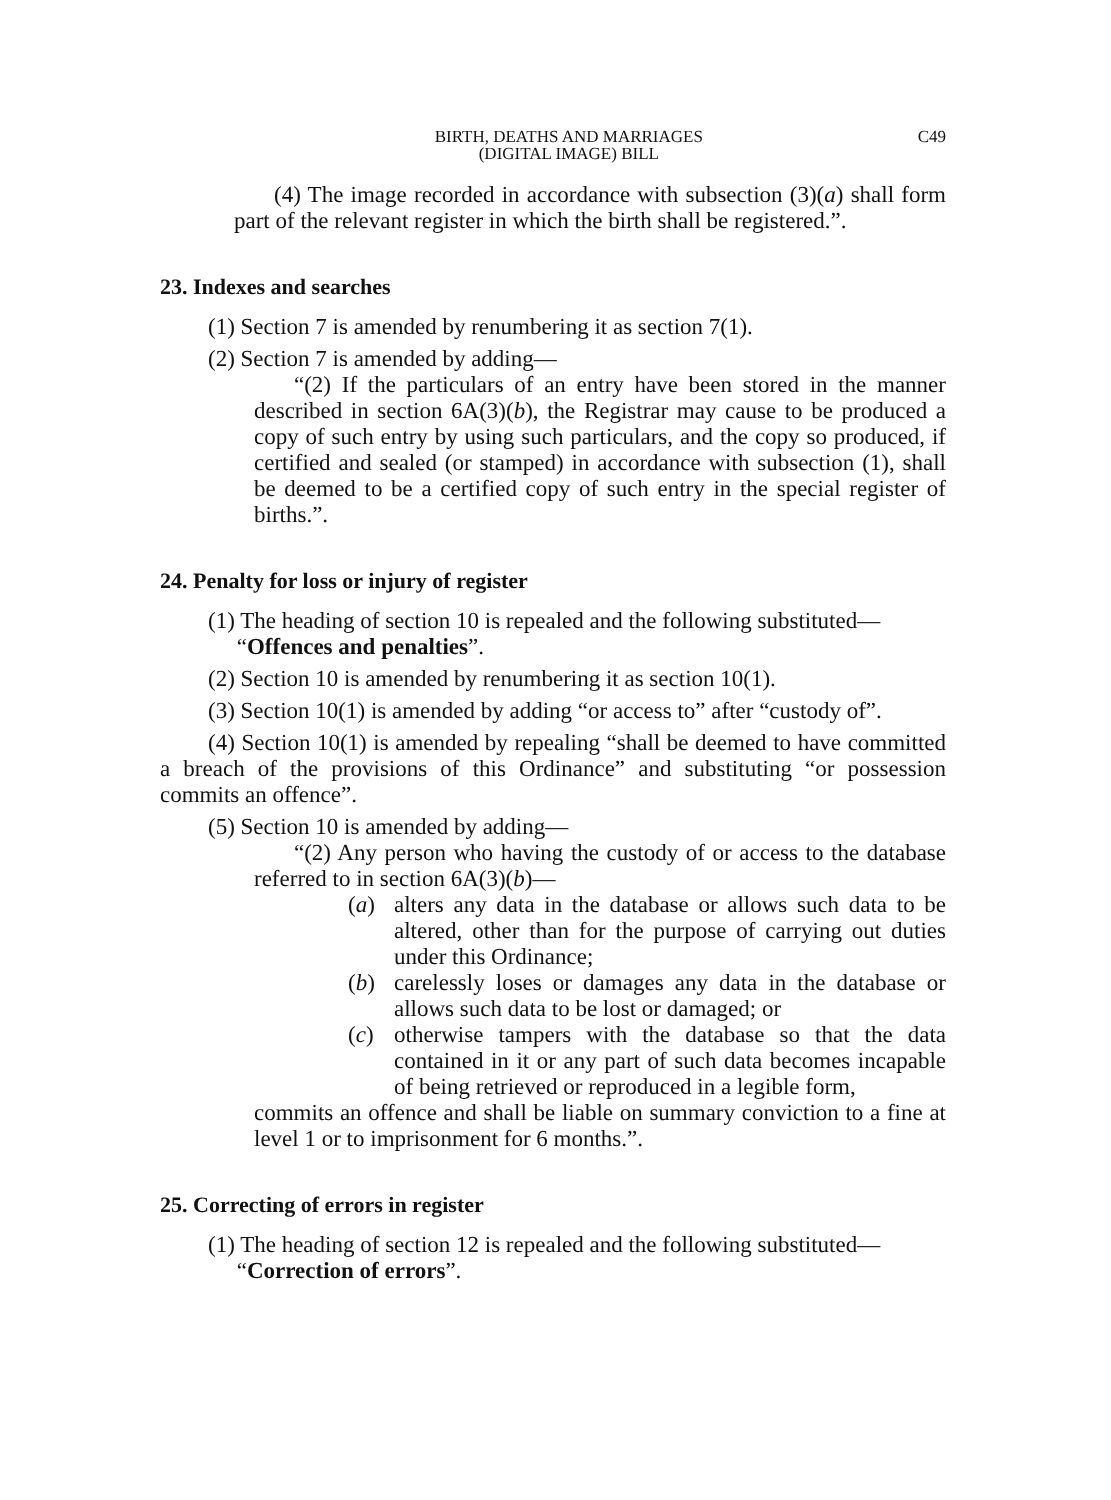BIRTH, DEATHS AND MARRIAGES
(DIGITAL IMAGE) BILL
C49
(4) The image recorded in accordance with subsection (3)(a) shall form part of the relevant register in which the birth shall be registered.”.
23. Indexes and searches
(1) Section 7 is amended by renumbering it as section 7(1).
(2) Section 7 is amended by adding—
“(2) If the particulars of an entry have been stored in the manner described in section 6A(3)(b), the Registrar may cause to be produced a copy of such entry by using such particulars, and the copy so produced, if certified and sealed (or stamped) in accordance with subsection (1), shall be deemed to be a certified copy of such entry in the special register of births.”.
24. Penalty for loss or injury of register
(1) The heading of section 10 is repealed and the following substituted—
“Offences and penalties”.
(2) Section 10 is amended by renumbering it as section 10(1).
(3) Section 10(1) is amended by adding “or access to” after “custody of”.
(4) Section 10(1) is amended by repealing “shall be deemed to have committed a breach of the provisions of this Ordinance” and substituting “or possession commits an offence”.
(5) Section 10 is amended by adding—
“(2) Any person who having the custody of or access to the database referred to in section 6A(3)(b)—
(a) alters any data in the database or allows such data to be altered, other than for the purpose of carrying out duties under this Ordinance;
(b) carelessly loses or damages any data in the database or allows such data to be lost or damaged; or
(c) otherwise tampers with the database so that the data contained in it or any part of such data becomes incapable of being retrieved or reproduced in a legible form,
commits an offence and shall be liable on summary conviction to a fine at level 1 or to imprisonment for 6 months.”.
25. Correcting of errors in register
(1) The heading of section 12 is repealed and the following substituted—
“Correction of errors”.